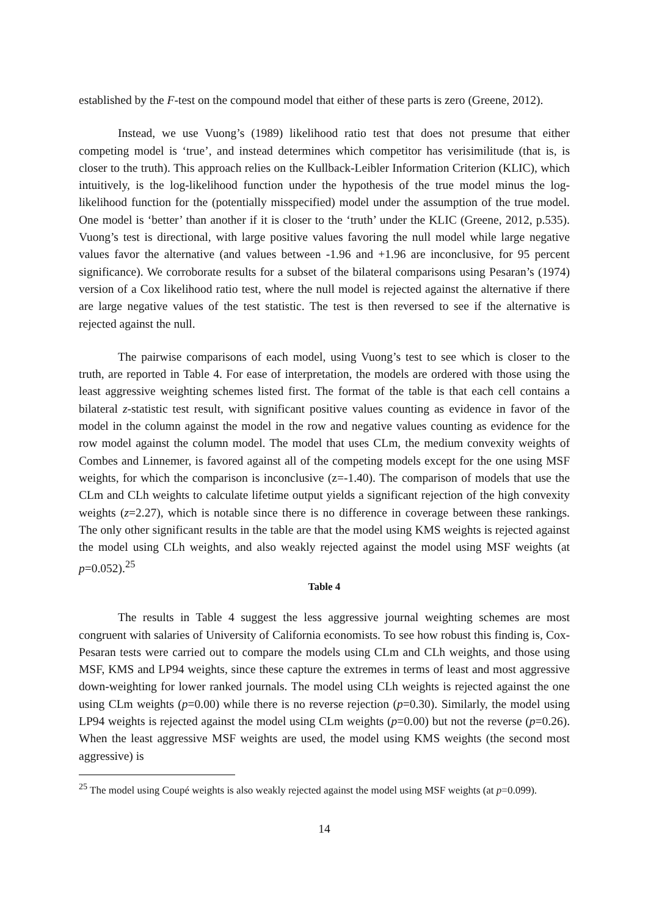established by the F-test on the compound model that either of these parts is zero (Greene, 2012).
Instead, we use Vuong’s (1989) likelihood ratio test that does not presume that either competing model is ‘true’, and instead determines which competitor has verisimilitude (that is, is closer to the truth). This approach relies on the Kullback-Leibler Information Criterion (KLIC), which intuitively, is the log-likelihood function under the hypothesis of the true model minus the log-likelihood function for the (potentially misspecified) model under the assumption of the true model. One model is ‘better’ than another if it is closer to the ‘truth’ under the KLIC (Greene, 2012, p.535). Vuong’s test is directional, with large positive values favoring the null model while large negative values favor the alternative (and values between -1.96 and +1.96 are inconclusive, for 95 percent significance). We corroborate results for a subset of the bilateral comparisons using Pesaran’s (1974) version of a Cox likelihood ratio test, where the null model is rejected against the alternative if there are large negative values of the test statistic. The test is then reversed to see if the alternative is rejected against the null.
The pairwise comparisons of each model, using Vuong’s test to see which is closer to the truth, are reported in Table 4. For ease of interpretation, the models are ordered with those using the least aggressive weighting schemes listed first. The format of the table is that each cell contains a bilateral z-statistic test result, with significant positive values counting as evidence in favor of the model in the column against the model in the row and negative values counting as evidence for the row model against the column model. The model that uses CLm, the medium convexity weights of Combes and Linnemer, is favored against all of the competing models except for the one using MSF weights, for which the comparison is inconclusive (z=-1.40). The comparison of models that use the CLm and CLh weights to calculate lifetime output yields a significant rejection of the high convexity weights (z=2.27), which is notable since there is no difference in coverage between these rankings. The only other significant results in the table are that the model using KMS weights is rejected against the model using CLh weights, and also weakly rejected against the model using MSF weights (at p=0.052).<sup>25</sup>
Table 4
The results in Table 4 suggest the less aggressive journal weighting schemes are most congruent with salaries of University of California economists. To see how robust this finding is, Cox-Pesaran tests were carried out to compare the models using CLm and CLh weights, and those using MSF, KMS and LP94 weights, since these capture the extremes in terms of least and most aggressive down-weighting for lower ranked journals. The model using CLh weights is rejected against the one using CLm weights (p=0.00) while there is no reverse rejection (p=0.30). Similarly, the model using LP94 weights is rejected against the model using CLm weights (p=0.00) but not the reverse (p=0.26). When the least aggressive MSF weights are used, the model using KMS weights (the second most aggressive) is
<sup>25</sup> The model using Coupé weights is also weakly rejected against the model using MSF weights (at p=0.099).
14